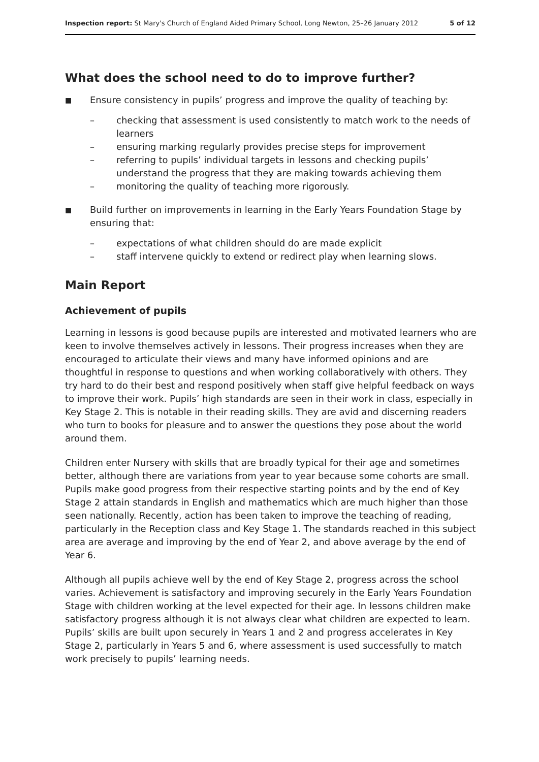Inspection report: St Mary's Church of England Aided Primary School, Long Newton, 25–26 January 2012 5 of 12
What does the school need to do to improve further?
■ Ensure consistency in pupils’ progress and improve the quality of teaching by:
– checking that assessment is used consistently to match work to the needs of learners
– ensuring marking regularly provides precise steps for improvement
– referring to pupils’ individual targets in lessons and checking pupils’ understand the progress that they are making towards achieving them
– monitoring the quality of teaching more rigorously.
■ Build further on improvements in learning in the Early Years Foundation Stage by ensuring that:
– expectations of what children should do are made explicit
– staff intervene quickly to extend or redirect play when learning slows.
Main Report
Achievement of pupils
Learning in lessons is good because pupils are interested and motivated learners who are keen to involve themselves actively in lessons. Their progress increases when they are encouraged to articulate their views and many have informed opinions and are thoughtful in response to questions and when working collaboratively with others. They try hard to do their best and respond positively when staff give helpful feedback on ways to improve their work. Pupils’ high standards are seen in their work in class, especially in Key Stage 2. This is notable in their reading skills. They are avid and discerning readers who turn to books for pleasure and to answer the questions they pose about the world around them.
Children enter Nursery with skills that are broadly typical for their age and sometimes better, although there are variations from year to year because some cohorts are small. Pupils make good progress from their respective starting points and by the end of Key Stage 2 attain standards in English and mathematics which are much higher than those seen nationally. Recently, action has been taken to improve the teaching of reading, particularly in the Reception class and Key Stage 1. The standards reached in this subject area are average and improving by the end of Year 2, and above average by the end of Year 6.
Although all pupils achieve well by the end of Key Stage 2, progress across the school varies. Achievement is satisfactory and improving securely in the Early Years Foundation Stage with children working at the level expected for their age. In lessons children make satisfactory progress although it is not always clear what children are expected to learn. Pupils’ skills are built upon securely in Years 1 and 2 and progress accelerates in Key Stage 2, particularly in Years 5 and 6, where assessment is used successfully to match work precisely to pupils’ learning needs.